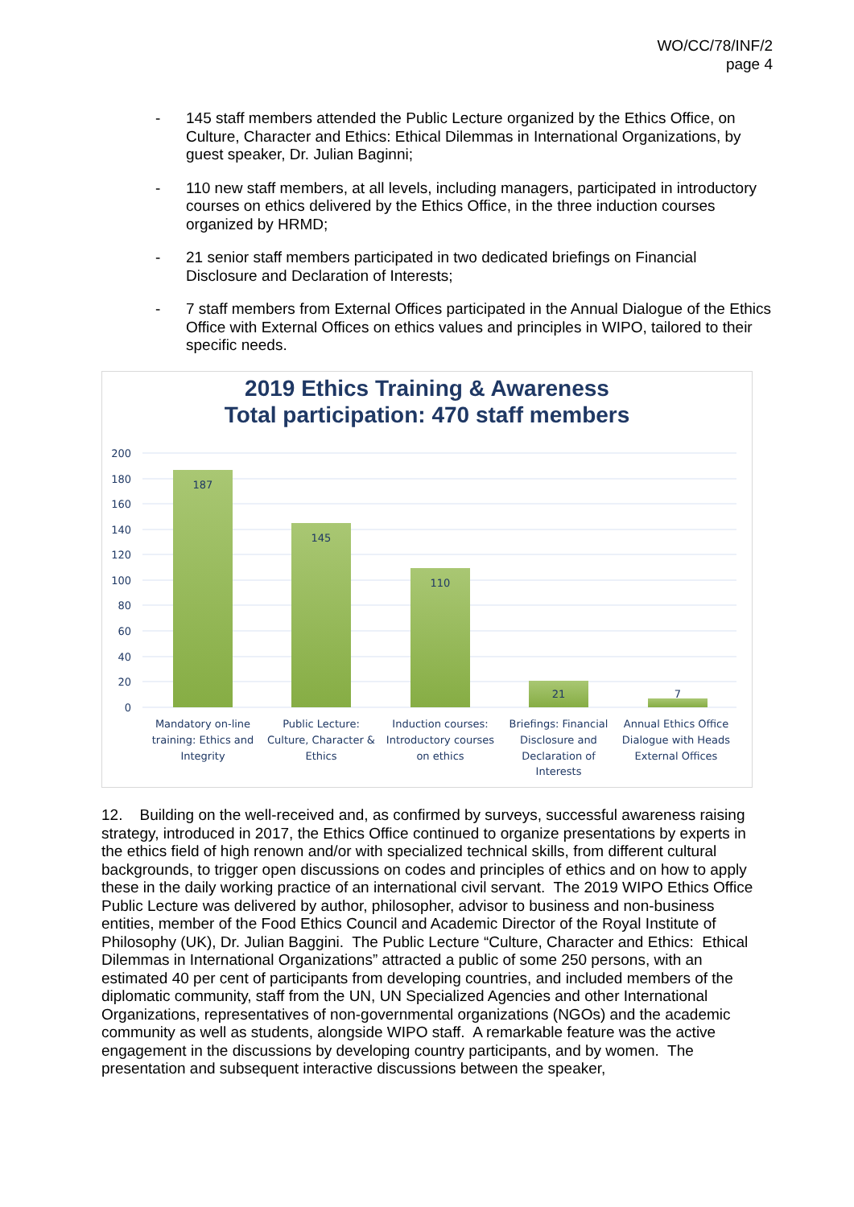WO/CC/78/INF/2
page 4
- 145 staff members attended the Public Lecture organized by the Ethics Office, on Culture, Character and Ethics: Ethical Dilemmas in International Organizations, by guest speaker, Dr. Julian Baginni;
- 110 new staff members, at all levels, including managers, participated in introductory courses on ethics delivered by the Ethics Office, in the three induction courses organized by HRMD;
- 21 senior staff members participated in two dedicated briefings on Financial Disclosure and Declaration of Interests;
- 7 staff members from External Offices participated in the Annual Dialogue of the Ethics Office with External Offices on ethics values and principles in WIPO, tailored to their specific needs.
2019 Ethics Training & Awareness
Total participation: 470 staff members
200
180
160
140
120
100
80
60
40
20
0
187
145
110
21
7
Mandatory on-line
training: Ethics and
Integrity
Public Lecture:
Culture, Character &
Ethics
Induction courses:
Introductory courses
on ethics
Briefings: Financial
Disclosure and
Declaration of
Interests
Annual Ethics Office
Dialogue with Heads
External Offices
12. Building on the well-received and, as confirmed by surveys, successful awareness raising strategy, introduced in 2017, the Ethics Office continued to organize presentations by experts in the ethics field of high renown and/or with specialized technical skills, from different cultural backgrounds, to trigger open discussions on codes and principles of ethics and on how to apply these in the daily working practice of an international civil servant. The 2019 WIPO Ethics Office Public Lecture was delivered by author, philosopher, advisor to business and non-business entities, member of the Food Ethics Council and Academic Director of the Royal Institute of Philosophy (UK), Dr. Julian Baggini. The Public Lecture “Culture, Character and Ethics: Ethical Dilemmas in International Organizations” attracted a public of some 250 persons, with an estimated 40 per cent of participants from developing countries, and included members of the diplomatic community, staff from the UN, UN Specialized Agencies and other International Organizations, representatives of non-governmental organizations (NGOs) and the academic community as well as students, alongside WIPO staff. A remarkable feature was the active engagement in the discussions by developing country participants, and by women. The presentation and subsequent interactive discussions between the speaker,